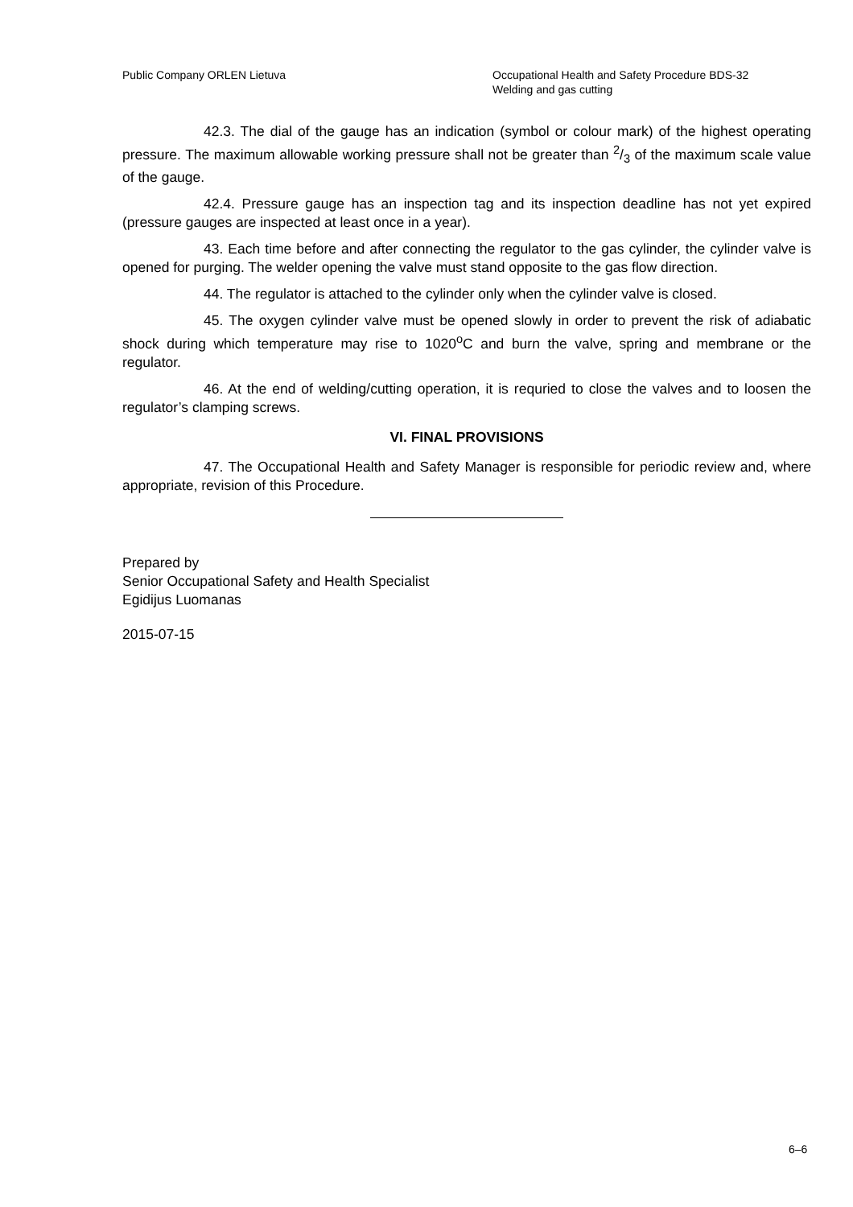Public Company ORLEN Lietuva Occupational Health and Safety Procedure BDS-32
Welding and gas cutting
42.3. The dial of the gauge has an indication (symbol or colour mark) of the highest operating pressure. The maximum allowable working pressure shall not be greater than 2/3 of the maximum scale value of the gauge.
42.4. Pressure gauge has an inspection tag and its inspection deadline has not yet expired (pressure gauges are inspected at least once in a year).
43. Each time before and after connecting the regulator to the gas cylinder, the cylinder valve is opened for purging. The welder opening the valve must stand opposite to the gas flow direction.
44. The regulator is attached to the cylinder only when the cylinder valve is closed.
45. The oxygen cylinder valve must be opened slowly in order to prevent the risk of adiabatic shock during which temperature may rise to 1020<sup>o</sup>C and burn the valve, spring and membrane or the regulator.
46. At the end of welding/cutting operation, it is requried to close the valves and to loosen the regulator’s clamping screws.
VI. FINAL PROVISIONS
47. The Occupational Health and Safety Manager is responsible for periodic review and, where appropriate, revision of this Procedure.
Prepared by
Senior Occupational Safety and Health Specialist
Egidijus Luomanas
2015-07-15
6–6